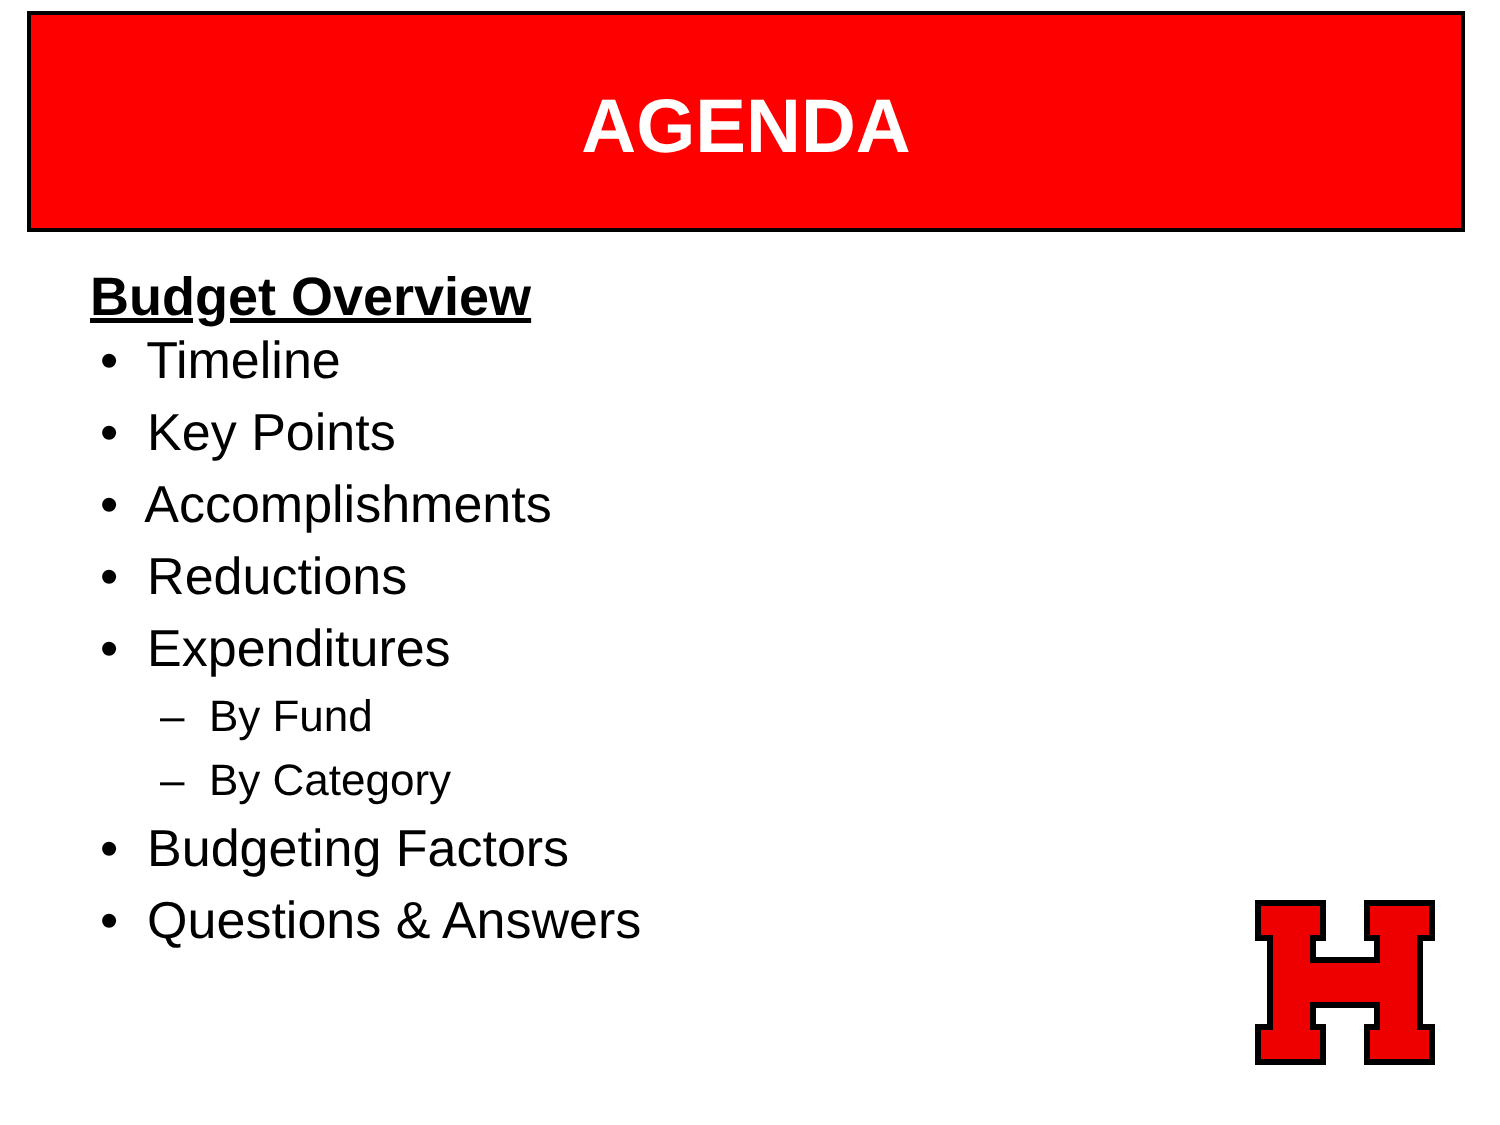AGENDA
Budget Overview
• Timeline
• Key Points
• Accomplishments
• Reductions
• Expenditures
– By Fund
– By Category
• Budgeting Factors
• Questions & Answers